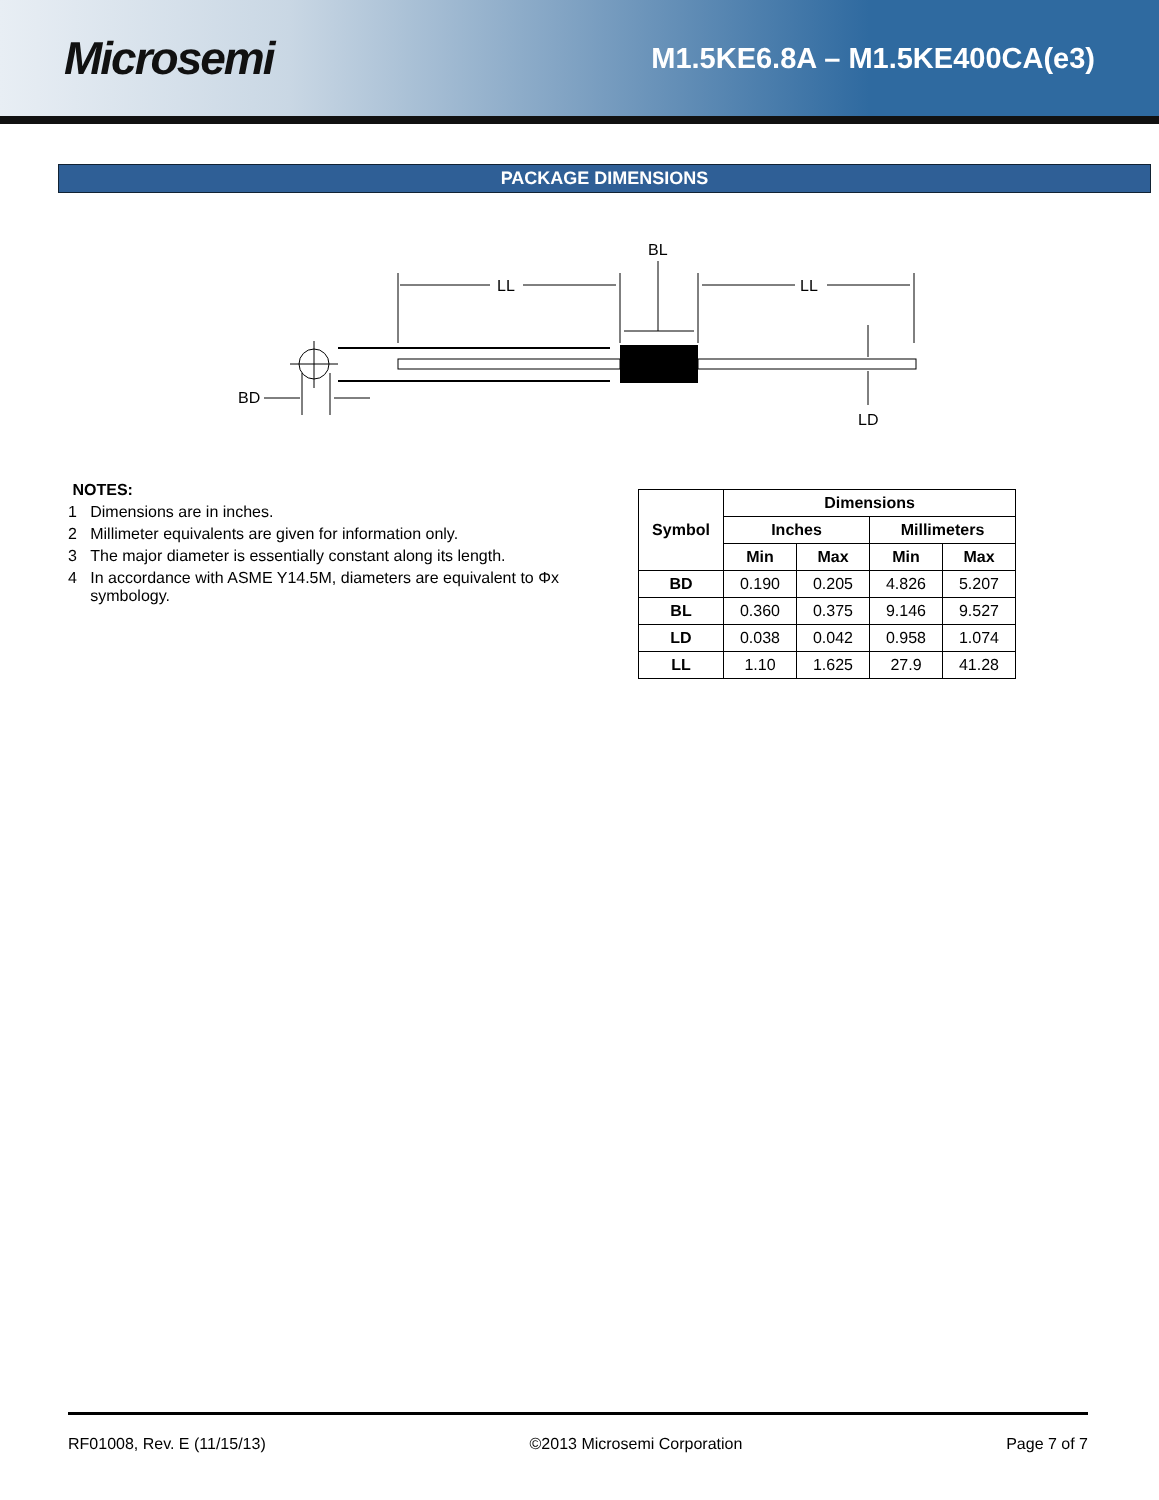Microsemi
M1.5KE6.8A – M1.5KE400CA(e3)
PACKAGE DIMENSIONS
BL
LL
LL
BD
LD
NOTES:
1 Dimensions are in inches.
2 Millimeter equivalents are given for information only.
3 The major diameter is essentially constant along its length.
4 In accordance with ASME Y14.5M, diameters are equivalent to Φx
symbology.
| Symbol | Dimensions | | | |
| --- | --- | --- | --- | --- |
| | Inches | | Millimeters | |
| | Min | Max | Min | Max |
| BD | 0.190 | 0.205 | 4.826 | 5.207 |
| BL | 0.360 | 0.375 | 9.146 | 9.527 |
| LD | 0.038 | 0.042 | 0.958 | 1.074 |
| LL | 1.10 | 1.625 | 27.9 | 41.28 |
RF01008, Rev. E (11/15/13) ©2013 Microsemi Corporation Page 7 of 7